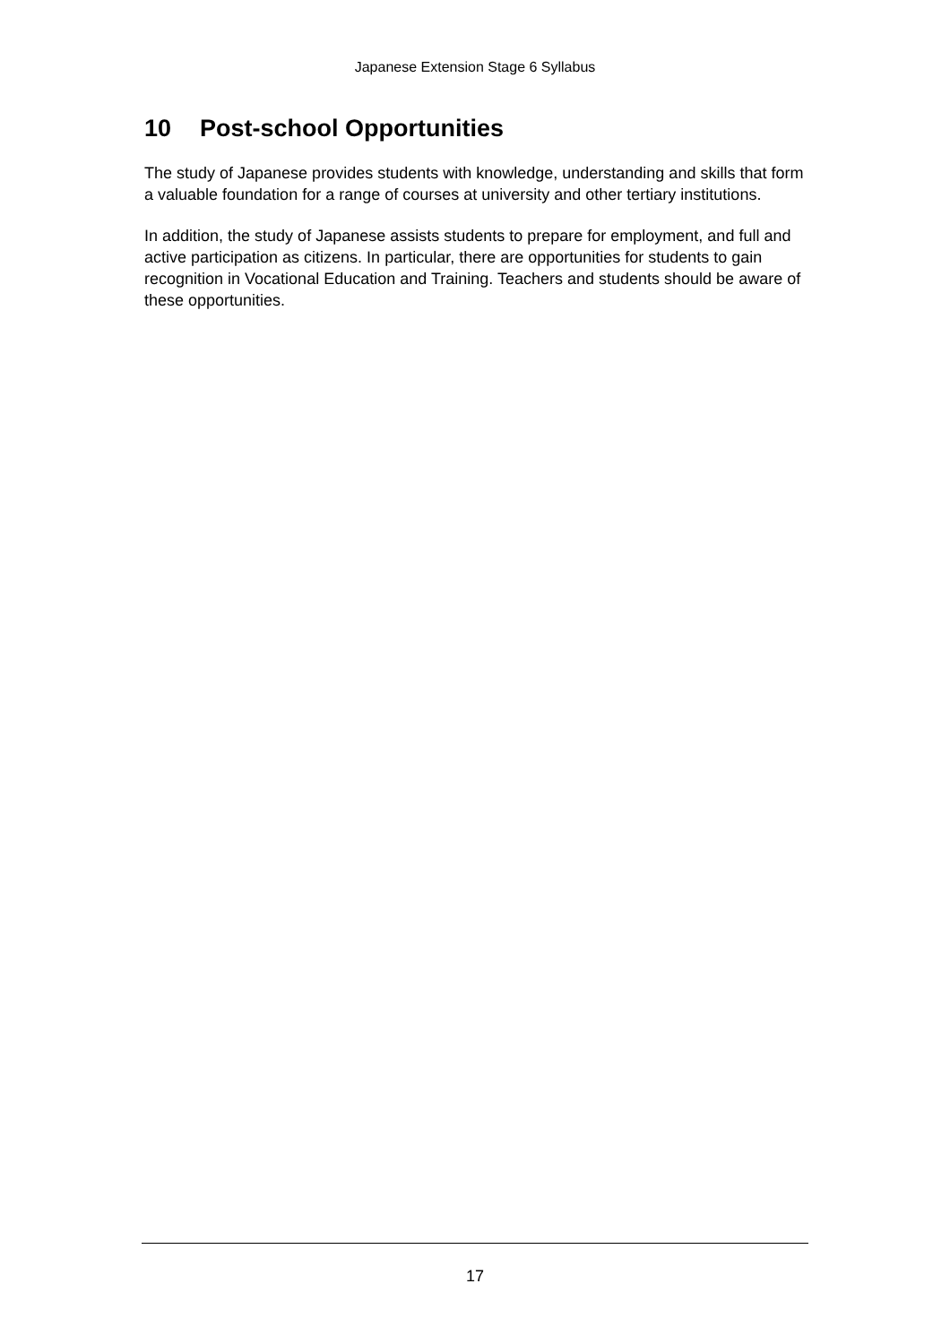Japanese Extension Stage 6 Syllabus
10 Post-school Opportunities
The study of Japanese provides students with knowledge, understanding and skills that form a valuable foundation for a range of courses at university and other tertiary institutions.
In addition, the study of Japanese assists students to prepare for employment, and full and active participation as citizens. In particular, there are opportunities for students to gain recognition in Vocational Education and Training. Teachers and students should be aware of these opportunities.
17